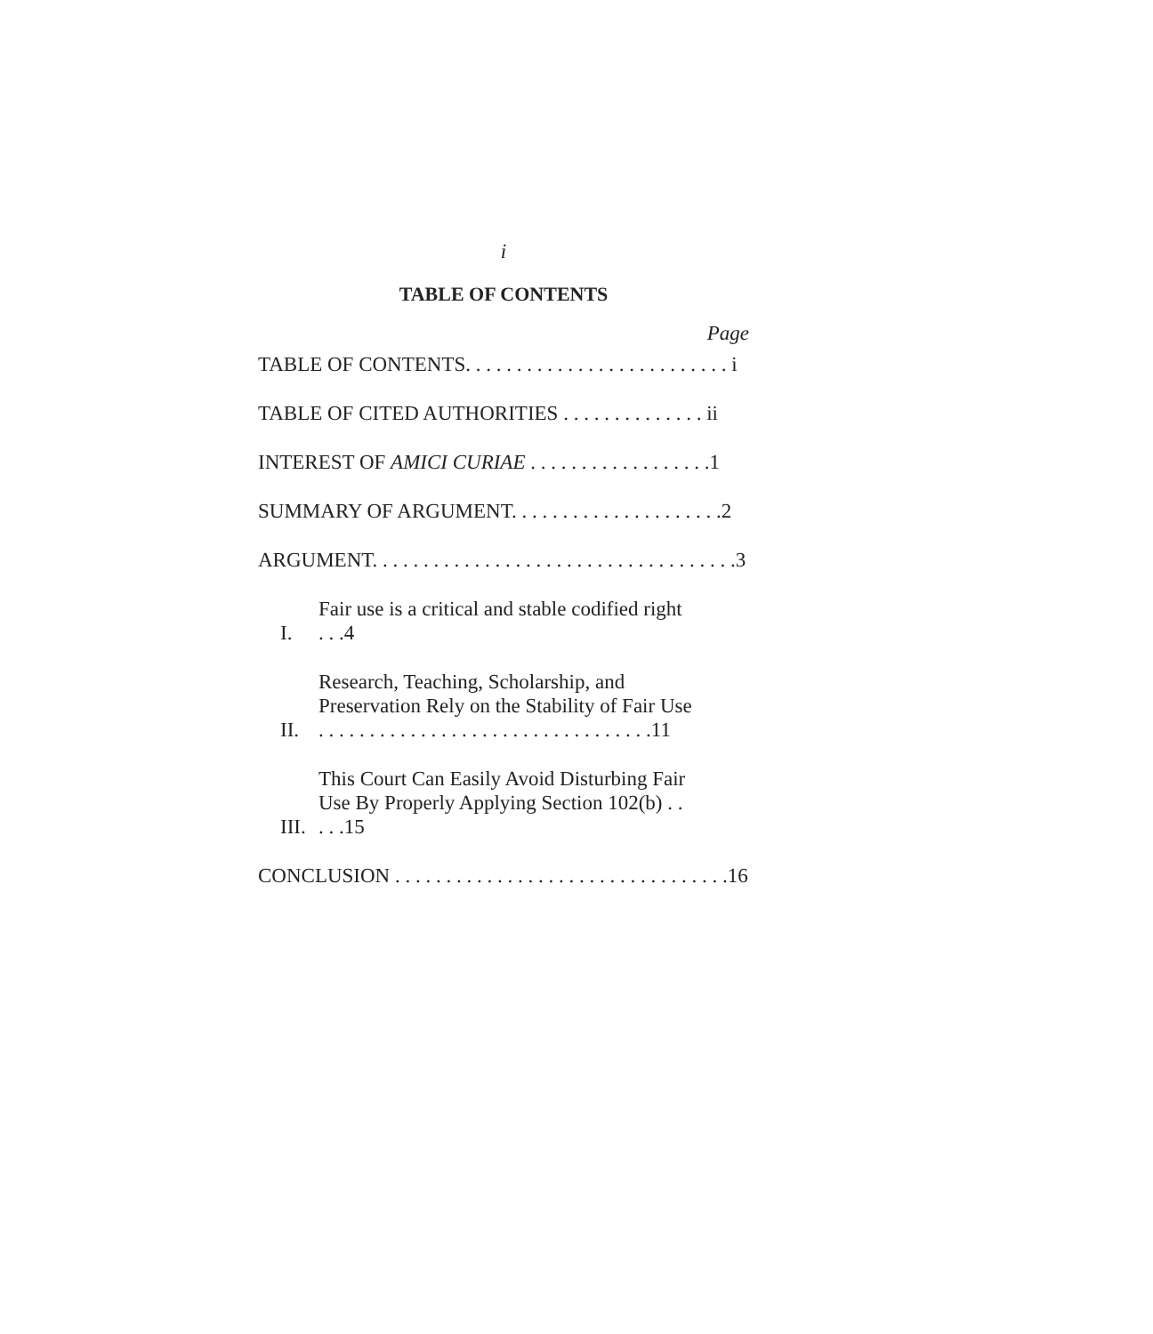i
TABLE OF CONTENTS
Page
TABLE OF CONTENTS. . . . . . . . . . . . . . . . . . . . . . . . . . i
TABLE OF CITED AUTHORITIES . . . . . . . . . . . . . . ii
INTEREST OF AMICI CURIAE . . . . . . . . . . . . . . . . . .1
SUMMARY OF ARGUMENT. . . . . . . . . . . . . . . . . . . . .2
ARGUMENT. . . . . . . . . . . . . . . . . . . . . . . . . . . . . . . . . . . .3
I. Fair use is a critical and stable codified right . . .4
II. Research, Teaching, Scholarship, and Preservation Rely on the Stability of Fair Use . . . . . . . . . . . . . . . . . . . . . . . . . . . . . . . . .11
III. This Court Can Easily Avoid Disturbing Fair Use By Properly Applying Section 102(b) . . . . .15
CONCLUSION . . . . . . . . . . . . . . . . . . . . . . . . . . . . . . . . .16